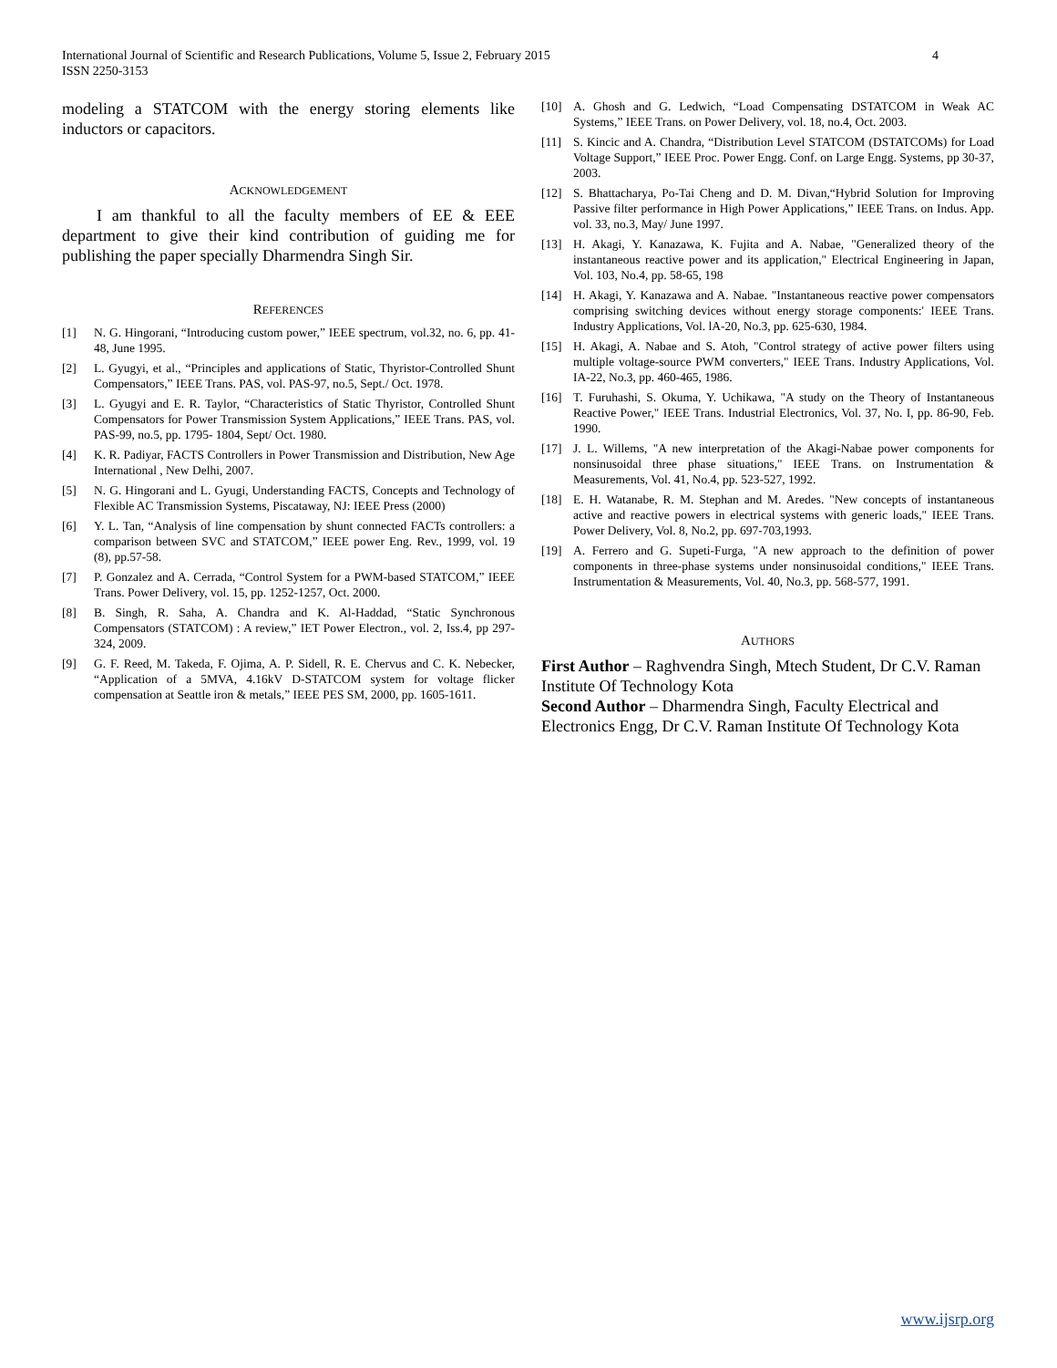4 International Journal of Scientific and Research Publications, Volume 5, Issue 2, February 2015
ISSN 2250-3153
modeling a STATCOM with the energy storing elements like inductors or capacitors.
ACKNOWLEDGEMENT
I am thankful to all the faculty members of EE & EEE department to give their kind contribution of guiding me for publishing the paper specially Dharmendra Singh Sir.
REFERENCES
[1] N. G. Hingorani, “Introducing custom power,” IEEE spectrum, vol.32, no. 6, pp. 41-48, June 1995.
[2] L. Gyugyi, et al., “Principles and applications of Static, Thyristor-Controlled Shunt Compensators,” IEEE Trans. PAS, vol. PAS-97, no.5, Sept./ Oct. 1978.
[3] L. Gyugyi and E. R. Taylor, “Characteristics of Static Thyristor, Controlled Shunt Compensators for Power Transmission System Applications,” IEEE Trans. PAS, vol. PAS-99, no.5, pp. 1795- 1804, Sept/ Oct. 1980.
[4] K. R. Padiyar, FACTS Controllers in Power Transmission and Distribution, New Age International , New Delhi, 2007.
[5] N. G. Hingorani and L. Gyugi, Understanding FACTS, Concepts and Technology of Flexible AC Transmission Systems, Piscataway, NJ: IEEE Press (2000)
[6] Y. L. Tan, “Analysis of line compensation by shunt connected FACTs controllers: a comparison between SVC and STATCOM,” IEEE power Eng. Rev., 1999, vol. 19 (8), pp.57-58.
[7] P. Gonzalez and A. Cerrada, “Control System for a PWM-based STATCOM,” IEEE Trans. Power Delivery, vol. 15, pp. 1252-1257, Oct. 2000.
[8] B. Singh, R. Saha, A. Chandra and K. Al-Haddad, “Static Synchronous Compensators (STATCOM) : A review,” IET Power Electron., vol. 2, Iss.4, pp 297- 324, 2009.
[9] G. F. Reed, M. Takeda, F. Ojima, A. P. Sidell, R. E. Chervus and C. K. Nebecker, “Application of a 5MVA, 4.16kV D-STATCOM system for voltage flicker compensation at Seattle iron & metals,” IEEE PES SM, 2000, pp. 1605-1611.
[10] A. Ghosh and G. Ledwich, “Load Compensating DSTATCOM in Weak AC Systems,” IEEE Trans. on Power Delivery, vol. 18, no.4, Oct. 2003.
[11] S. Kincic and A. Chandra, “Distribution Level STATCOM (DSTATCOMs) for Load Voltage Support,” IEEE Proc. Power Engg. Conf. on Large Engg. Systems, pp 30-37, 2003.
[12] S. Bhattacharya, Po-Tai Cheng and D. M. Divan,“Hybrid Solution for Improving Passive filter performance in High Power Applications,” IEEE Trans. on Indus. App. vol. 33, no.3, May/ June 1997.
[13] H. Akagi, Y. Kanazawa, K. Fujita and A. Nabae, "Generalized theory of the instantaneous reactive power and its application," Electrical Engineering in Japan, Vol. 103, No.4, pp. 58-65, 198
[14] H. Akagi, Y. Kanazawa and A. Nabae. "Instantaneous reactive power compensators comprising switching devices without energy storage components:' IEEE Trans. Industry Applications, Vol. lA-20, No.3, pp. 625-630, 1984.
[15] H. Akagi, A. Nabae and S. Atoh, "Control strategy of active power filters using multiple voltage-source PWM converters," IEEE Trans. Industry Applications, Vol. IA-22, No.3, pp. 460-465, 1986.
[16] T. Furuhashi, S. Okuma, Y. Uchikawa, "A study on the Theory of Instantaneous Reactive Power," IEEE Trans. Industrial Electronics, Vol. 37, No. I, pp. 86-90, Feb. 1990.
[17] J. L. Willems, "A new interpretation of the Akagi-Nabae power components for nonsinusoidal three phase situations," IEEE Trans. on Instrumentation & Measurements, Vol. 41, No.4, pp. 523-527, 1992.
[18] E. H. Watanabe, R. M. Stephan and M. Aredes. "New concepts of instantaneous active and reactive powers in electrical systems with generic loads," IEEE Trans. Power Delivery, Vol. 8, No.2, pp. 697-703,1993.
[19] A. Ferrero and G. Supeti-Furga, "A new approach to the definition of power components in three-phase systems under nonsinusoidal conditions," IEEE Trans. Instrumentation & Measurements, Vol. 40, No.3, pp. 568-577, 1991.
AUTHORS
First Author – Raghvendra Singh, Mtech Student, Dr C.V. Raman Institute Of Technology Kota
Second Author – Dharmendra Singh, Faculty Electrical and Electronics Engg, Dr C.V. Raman Institute Of Technology Kota
www.ijsrp.org